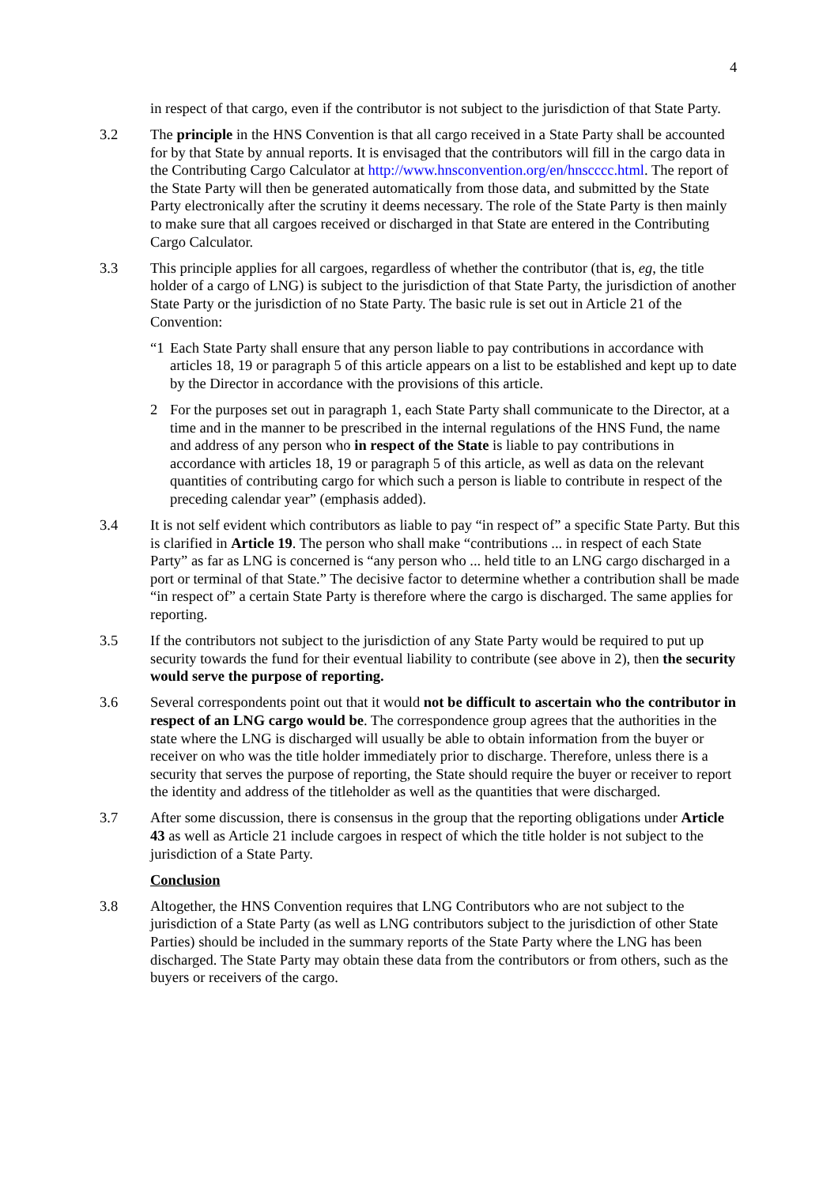4
in respect of that cargo, even if the contributor is not subject to the jurisdiction of that State Party.
3.2 The principle in the HNS Convention is that all cargo received in a State Party shall be accounted for by that State by annual reports. It is envisaged that the contributors will fill in the cargo data in the Contributing Cargo Calculator at http://www.hnsconvention.org/en/hnscccc.html. The report of the State Party will then be generated automatically from those data, and submitted by the State Party electronically after the scrutiny it deems necessary. The role of the State Party is then mainly to make sure that all cargoes received or discharged in that State are entered in the Contributing Cargo Calculator.
3.3 This principle applies for all cargoes, regardless of whether the contributor (that is, eg, the title holder of a cargo of LNG) is subject to the jurisdiction of that State Party, the jurisdiction of another State Party or the jurisdiction of no State Party. The basic rule is set out in Article 21 of the Convention:
“1 Each State Party shall ensure that any person liable to pay contributions in accordance with articles 18, 19 or paragraph 5 of this article appears on a list to be established and kept up to date by the Director in accordance with the provisions of this article.
2 For the purposes set out in paragraph 1, each State Party shall communicate to the Director, at a time and in the manner to be prescribed in the internal regulations of the HNS Fund, the name and address of any person who in respect of the State is liable to pay contributions in accordance with articles 18, 19 or paragraph 5 of this article, as well as data on the relevant quantities of contributing cargo for which such a person is liable to contribute in respect of the preceding calendar year” (emphasis added).
3.4 It is not self evident which contributors as liable to pay “in respect of” a specific State Party. But this is clarified in Article 19. The person who shall make “contributions ... in respect of each State Party” as far as LNG is concerned is “any person who ... held title to an LNG cargo discharged in a port or terminal of that State.” The decisive factor to determine whether a contribution shall be made “in respect of” a certain State Party is therefore where the cargo is discharged. The same applies for reporting.
3.5 If the contributors not subject to the jurisdiction of any State Party would be required to put up security towards the fund for their eventual liability to contribute (see above in 2), then the security would serve the purpose of reporting.
3.6 Several correspondents point out that it would not be difficult to ascertain who the contributor in respect of an LNG cargo would be. The correspondence group agrees that the authorities in the state where the LNG is discharged will usually be able to obtain information from the buyer or receiver on who was the title holder immediately prior to discharge. Therefore, unless there is a security that serves the purpose of reporting, the State should require the buyer or receiver to report the identity and address of the titleholder as well as the quantities that were discharged.
3.7 After some discussion, there is consensus in the group that the reporting obligations under Article 43 as well as Article 21 include cargoes in respect of which the title holder is not subject to the jurisdiction of a State Party.
Conclusion
3.8 Altogether, the HNS Convention requires that LNG Contributors who are not subject to the jurisdiction of a State Party (as well as LNG contributors subject to the jurisdiction of other State Parties) should be included in the summary reports of the State Party where the LNG has been discharged. The State Party may obtain these data from the contributors or from others, such as the buyers or receivers of the cargo.